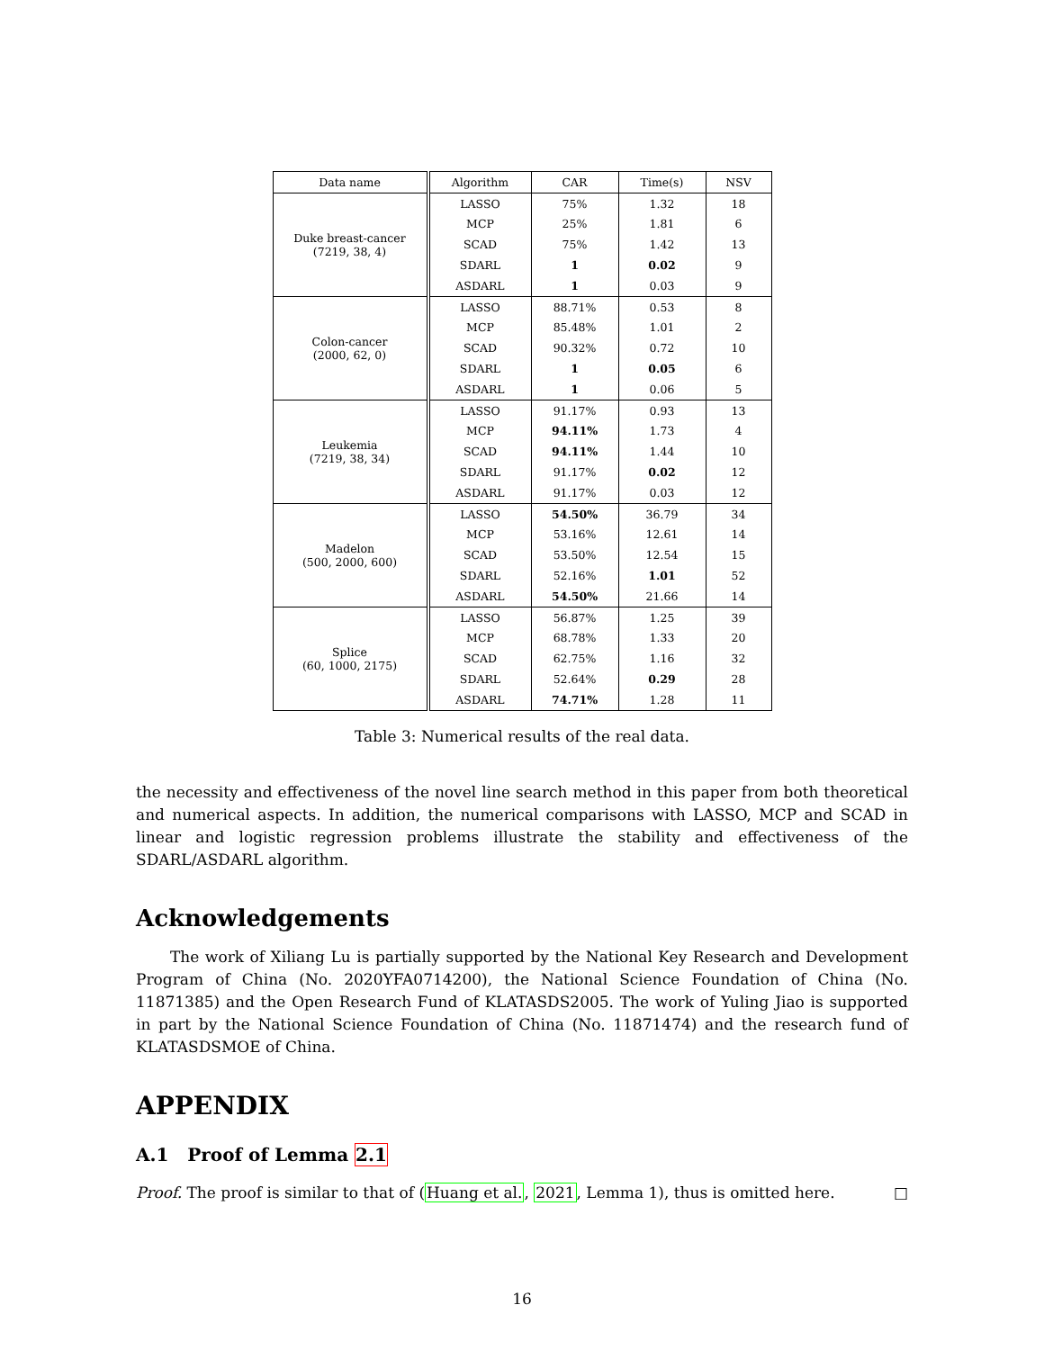| Data name | Algorithm | CAR | Time(s) | NSV |
| --- | --- | --- | --- | --- |
| Duke breast-cancer (7219, 38, 4) | LASSO | 75% | 1.32 | 18 |
| | MCP | 25% | 1.81 | 6 |
| | SCAD | 75% | 1.42 | 13 |
| | SDARL | 1 | 0.02 | 9 |
| | ASDARL | 1 | 0.03 | 9 |
| Colon-cancer (2000, 62, 0) | LASSO | 88.71% | 0.53 | 8 |
| | MCP | 85.48% | 1.01 | 2 |
| | SCAD | 90.32% | 0.72 | 10 |
| | SDARL | 1 | 0.05 | 6 |
| | ASDARL | 1 | 0.06 | 5 |
| Leukemia (7219, 38, 34) | LASSO | 91.17% | 0.93 | 13 |
| | MCP | 94.11% | 1.73 | 4 |
| | SCAD | 94.11% | 1.44 | 10 |
| | SDARL | 91.17% | 0.02 | 12 |
| | ASDARL | 91.17% | 0.03 | 12 |
| Madelon (500, 2000, 600) | LASSO | 54.50% | 36.79 | 34 |
| | MCP | 53.16% | 12.61 | 14 |
| | SCAD | 53.50% | 12.54 | 15 |
| | SDARL | 52.16% | 1.01 | 52 |
| | ASDARL | 54.50% | 21.66 | 14 |
| Splice (60, 1000, 2175) | LASSO | 56.87% | 1.25 | 39 |
| | MCP | 68.78% | 1.33 | 20 |
| | SCAD | 62.75% | 1.16 | 32 |
| | SDARL | 52.64% | 0.29 | 28 |
| | ASDARL | 74.71% | 1.28 | 11 |
Table 3: Numerical results of the real data.
the necessity and effectiveness of the novel line search method in this paper from both theoretical and numerical aspects. In addition, the numerical comparisons with LASSO, MCP and SCAD in linear and logistic regression problems illustrate the stability and effectiveness of the SDARL/ASDARL algorithm.
Acknowledgements
The work of Xiliang Lu is partially supported by the National Key Research and Development Program of China (No. 2020YFA0714200), the National Science Foundation of China (No. 11871385) and the Open Research Fund of KLATASDS2005. The work of Yuling Jiao is supported in part by the National Science Foundation of China (No. 11871474) and the research fund of KLATASDSMOE of China.
APPENDIX
A.1 Proof of Lemma 2.1
Proof. The proof is similar to that of (Huang et al., 2021, Lemma 1), thus is omitted here. □
16